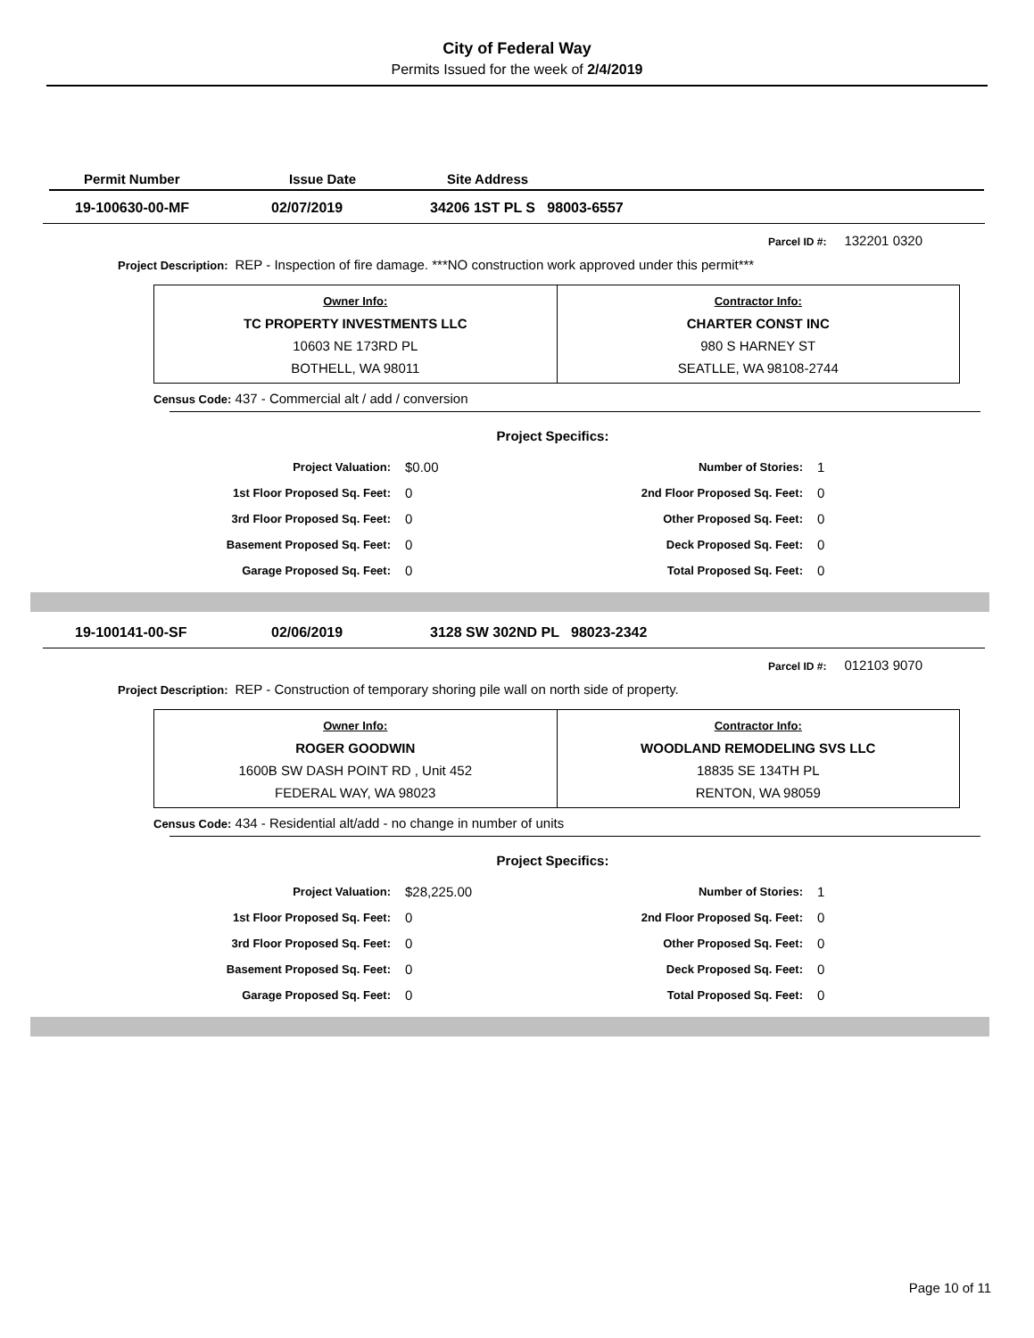City of Federal Way
Permits Issued for the week of 2/4/2019
Permit Number Issue Date Site Address
19-100630-00-MF 02/07/2019 34206 1ST PL S 98003-6557
Parcel ID #: 132201 0320
Project Description: REP - Inspection of fire damage. ***NO construction work approved under this permit***
| Owner Info: TC PROPERTY INVESTMENTS LLC 10603 NE 173RD PL BOTHELL, WA 98011 | Contractor Info: CHARTER CONST INC 980 S HARNEY ST SEATLLE, WA 98108-2744 |
Census Code: 437 - Commercial alt / add / conversion
Project Specifics:
| Project Valuation: | $0.00 | Number of Stories: | 1 |
| 1st Floor Proposed Sq. Feet: | 0 | 2nd Floor Proposed Sq. Feet: | 0 |
| 3rd Floor Proposed Sq. Feet: | 0 | Other Proposed Sq. Feet: | 0 |
| Basement Proposed Sq. Feet: | 0 | Deck Proposed Sq. Feet: | 0 |
| Garage Proposed Sq. Feet: | 0 | Total Proposed Sq. Feet: | 0 |
19-100141-00-SF 02/06/2019 3128 SW 302ND PL 98023-2342
Parcel ID #: 012103 9070
Project Description: REP - Construction of temporary shoring pile wall on north side of property.
| Owner Info: ROGER GOODWIN 1600B SW DASH POINT RD , Unit 452 FEDERAL WAY, WA 98023 | Contractor Info: WOODLAND REMODELING SVS LLC 18835 SE 134TH PL RENTON, WA 98059 |
Census Code: 434 - Residential alt/add - no change in number of units
Project Specifics:
| Project Valuation: | $28,225.00 | Number of Stories: | 1 |
| 1st Floor Proposed Sq. Feet: | 0 | 2nd Floor Proposed Sq. Feet: | 0 |
| 3rd Floor Proposed Sq. Feet: | 0 | Other Proposed Sq. Feet: | 0 |
| Basement Proposed Sq. Feet: | 0 | Deck Proposed Sq. Feet: | 0 |
| Garage Proposed Sq. Feet: | 0 | Total Proposed Sq. Feet: | 0 |
Page 10 of 11